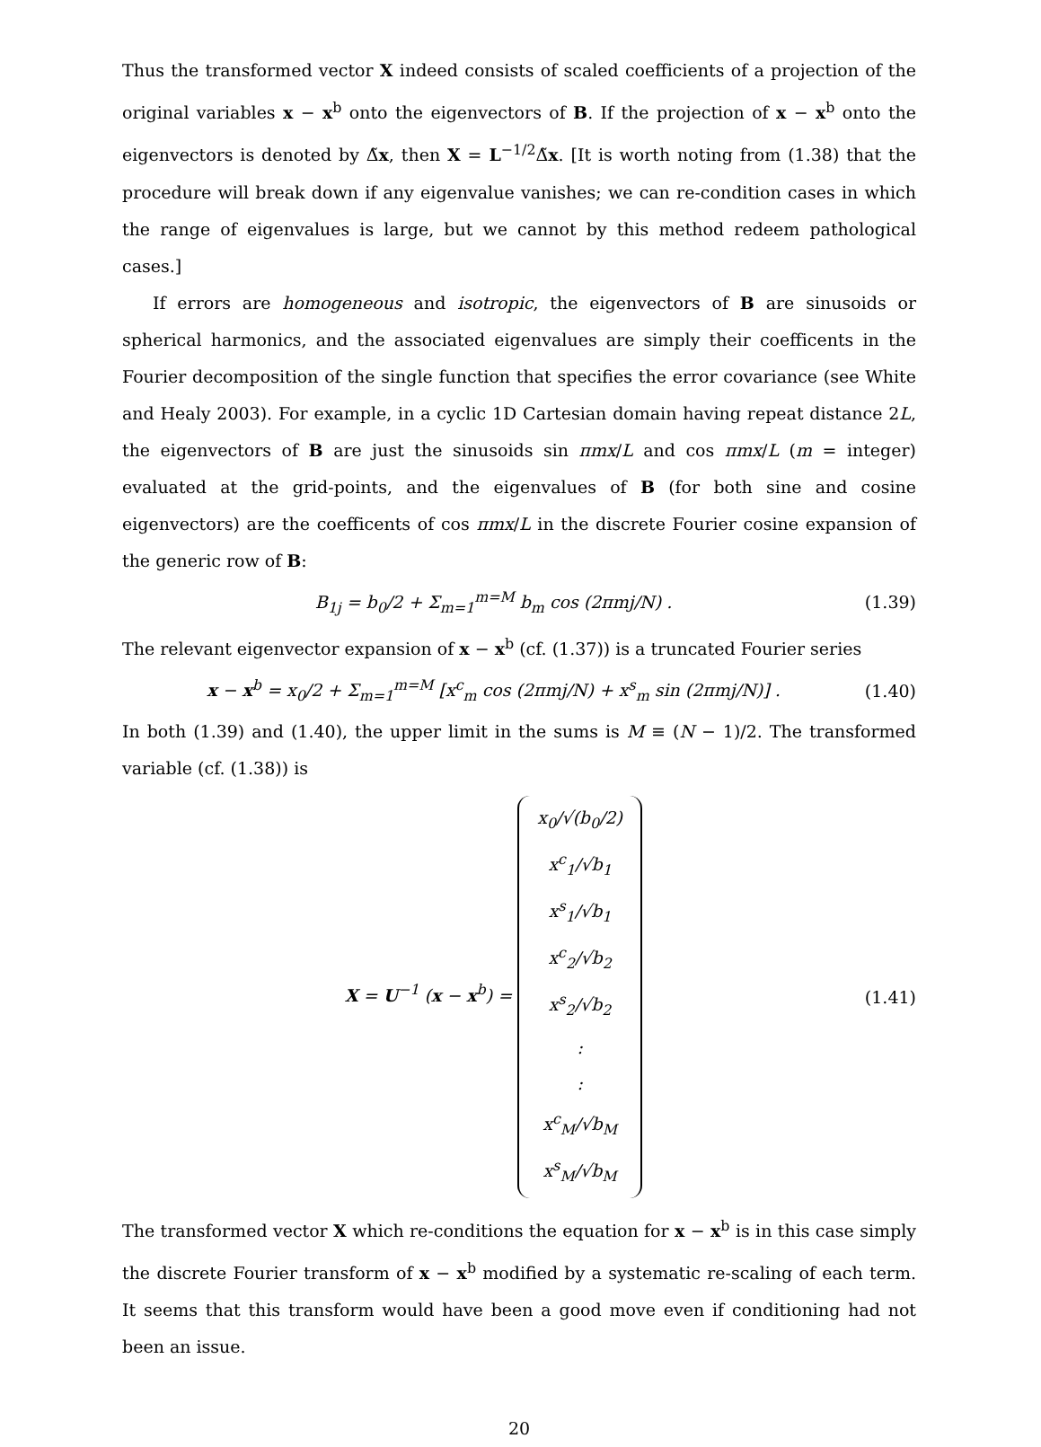Thus the transformed vector X indeed consists of scaled coefficients of a projection of the original variables x − x<sup>b</sup> onto the eigenvectors of B. If the projection of x − x<sup>b</sup> onto the eigenvectors is denoted by Δ̃x, then X = L<sup>−1/2</sup>Δ̃x. [It is worth noting from (1.38) that the procedure will break down if any eigenvalue vanishes; we can re-condition cases in which the range of eigenvalues is large, but we cannot by this method redeem pathological cases.]
If errors are homogeneous and isotropic, the eigenvectors of B are sinusoids or spherical harmonics, and the associated eigenvalues are simply their coefficents in the Fourier decomposition of the single function that specifies the error covariance (see White and Healy 2003). For example, in a cyclic 1D Cartesian domain having repeat distance 2L, the eigenvectors of B are just the sinusoids sin πmx/L and cos πmx/L (m = integer) evaluated at the grid-points, and the eigenvalues of B (for both sine and cosine eigenvectors) are the coefficents of cos πmx/L in the discrete Fourier cosine expansion of the generic row of B:
B<sub>1j</sub> = b<sub>0</sub>/2 + Σ<sub>m=1</sub><sup>m=M</sup> b<sub>m</sub> cos (2πmj/N) . (1.39)
The relevant eigenvector expansion of x − x<sup>b</sup> (cf. (1.37)) is a truncated Fourier series
x − x<sup>b</sup> = x<sub>0</sub>/2 + Σ<sub>m=1</sub><sup>m=M</sup> [x<sup>c</sup><sub>m</sub> cos (2πmj/N) + x<sup>s</sup><sub>m</sub> sin (2πmj/N)] . (1.40)
In both (1.39) and (1.40), the upper limit in the sums is M ≡ (N − 1)/2. The transformed variable (cf. (1.38)) is
X = U<sup>−1</sup> (x − x<sup>b</sup>) = x<sub>0</sub>/√(b<sub>0</sub>/2)
x<sup>c</sup><sub>1</sub>/√b<sub>1</sub>
x<sup>s</sup><sub>1</sub>/√b<sub>1</sub>
x<sup>c</sup><sub>2</sub>/√b<sub>2</sub>
x<sup>s</sup><sub>2</sub>/√b<sub>2</sub>
:
:
x<sup>c</sup><sub>M</sub>/√b<sub>M</sub>
x<sup>s</sup><sub>M</sub>/√b<sub>M</sub> (1.41)
The transformed vector X which re-conditions the equation for x − x<sup>b</sup> is in this case simply the discrete Fourier transform of x − x<sup>b</sup> modified by a systematic re-scaling of each term. It seems that this transform would have been a good move even if conditioning had not been an issue.
20